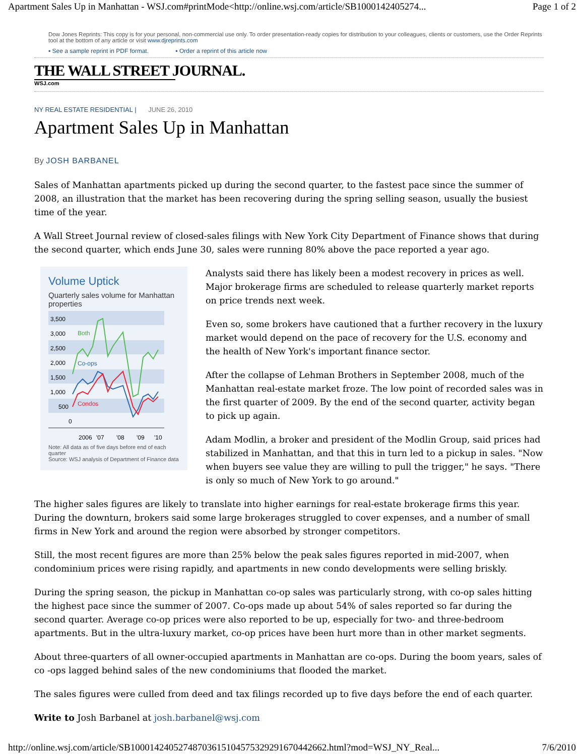Apartment Sales Up in Manhattan - WSJ.com#printMode<http://online.wsj.com/article/SB1000142405274... Page 1 of 2
Dow Jones Reprints: This copy is for your personal, non-commercial use only. To order presentation-ready copies for distribution to your colleagues, clients or customers, use the Order Reprints tool at the bottom of any article or visit www.djreprints.com
▪ See a sample reprint in PDF format. ▪ Order a reprint of this article now
THE WALL STREET JOURNAL.
WSJ.com
NY REAL ESTATE RESIDENTIAL | JUNE 26, 2010
Apartment Sales Up in Manhattan
By JOSH BARBANEL
Sales of Manhattan apartments picked up during the second quarter, to the fastest pace since the summer of 2008, an illustration that the market has been recovering during the spring selling season, usually the busiest time of the year.
A Wall Street Journal review of closed-sales filings with New York City Department of Finance shows that during the second quarter, which ends June 30, sales were running 80% above the pace reported a year ago.
Volume Uptick
Quarterly sales volume for Manhattan properties
3,500
3,000
2,500
2,000
1,500
1,000
500
0
2006
'07
'08
'09
'10
Both
Co-ops
Condos
Note: All data as of five days before end of each quarter
Source: WSJ analysis of Department of Finance data
Analysts said there has likely been a modest recovery in prices as well. Major brokerage firms are scheduled to release quarterly market reports on price trends next week.
Even so, some brokers have cautioned that a further recovery in the luxury market would depend on the pace of recovery for the U.S. economy and the health of New York's important finance sector.
After the collapse of Lehman Brothers in September 2008, much of the Manhattan real-estate market froze. The low point of recorded sales was in the first quarter of 2009. By the end of the second quarter, activity began to pick up again.
Adam Modlin, a broker and president of the Modlin Group, said prices had stabilized in Manhattan, and that this in turn led to a pickup in sales. "Now when buyers see value they are willing to pull the trigger," he says. "There is only so much of New York to go around."
The higher sales figures are likely to translate into higher earnings for real-estate brokerage firms this year. During the downturn, brokers said some large brokerages struggled to cover expenses, and a number of small firms in New York and around the region were absorbed by stronger competitors.
Still, the most recent figures are more than 25% below the peak sales figures reported in mid-2007, when condominium prices were rising rapidly, and apartments in new condo developments were selling briskly.
During the spring season, the pickup in Manhattan co-op sales was particularly strong, with co-op sales hitting the highest pace since the summer of 2007. Co-ops made up about 54% of sales reported so far during the second quarter. Average co-op prices were also reported to be up, especially for two- and three-bedroom apartments. But in the ultra-luxury market, co-op prices have been hurt more than in other market segments.
About three-quarters of all owner-occupied apartments in Manhattan are co-ops. During the boom years, sales of co -ops lagged behind sales of the new condominiums that flooded the market.
The sales figures were culled from deed and tax filings recorded up to five days before the end of each quarter.
Write to Josh Barbanel at josh.barbanel@wsj.com
http://online.wsj.com/article/SB10001424052748703615104575329291670442662.html?mod=WSJ_NY_Real... 7/6/2010